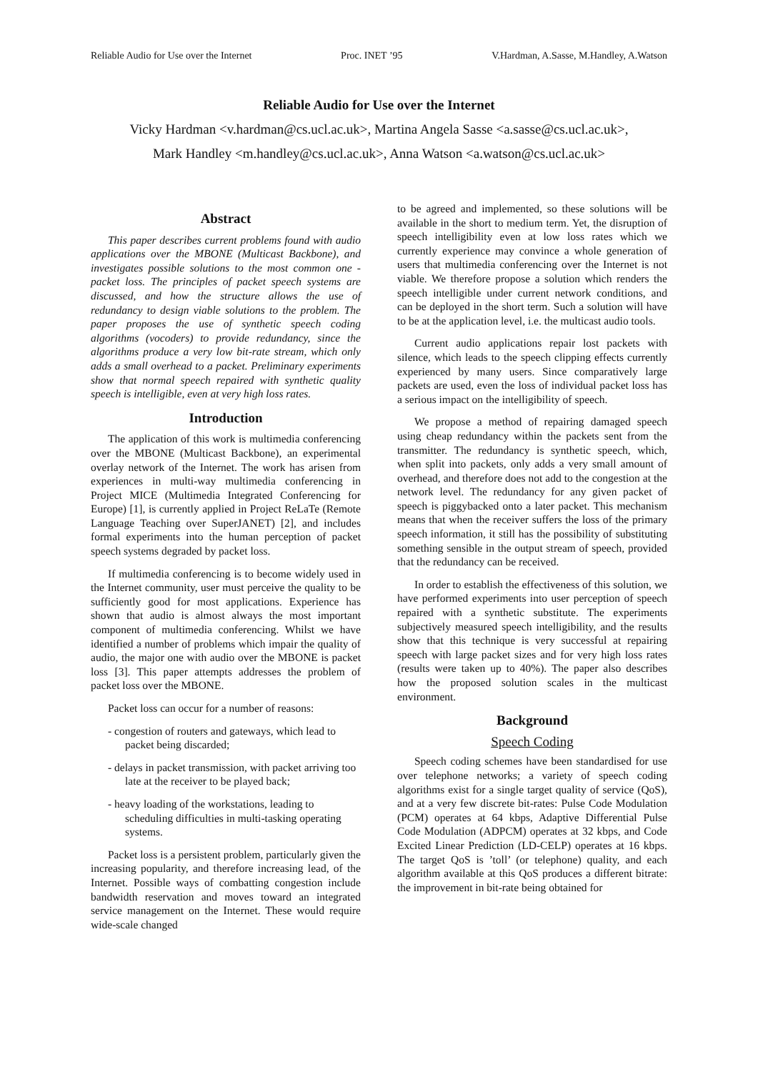Reliable Audio for Use over the Internet Proc. INET ’95 V.Hardman, A.Sasse, M.Handley, A.Watson
Reliable Audio for Use over the Internet
Vicky Hardman <v.hardman@cs.ucl.ac.uk>, Martina Angela Sasse <a.sasse@cs.ucl.ac.uk>,
Mark Handley <m.handley@cs.ucl.ac.uk>, Anna Watson <a.watson@cs.ucl.ac.uk>
Abstract
This paper describes current problems found with audio applications over the MBONE (Multicast Backbone), and investigates possible solutions to the most common one - packet loss. The principles of packet speech systems are discussed, and how the structure allows the use of redundancy to design viable solutions to the problem. The paper proposes the use of synthetic speech coding algorithms (vocoders) to provide redundancy, since the algorithms produce a very low bit-rate stream, which only adds a small overhead to a packet. Preliminary experiments show that normal speech repaired with synthetic quality speech is intelligible, even at very high loss rates.
Introduction
The application of this work is multimedia conferencing over the MBONE (Multicast Backbone), an experimental overlay network of the Internet. The work has arisen from experiences in multi-way multimedia conferencing in Project MICE (Multimedia Integrated Conferencing for Europe) [1], is currently applied in Project ReLaTe (Remote Language Teaching over SuperJANET) [2], and includes formal experiments into the human perception of packet speech systems degraded by packet loss.
If multimedia conferencing is to become widely used in the Internet community, user must perceive the quality to be sufficiently good for most applications. Experience has shown that audio is almost always the most important component of multimedia conferencing. Whilst we have identified a number of problems which impair the quality of audio, the major one with audio over the MBONE is packet loss [3]. This paper attempts addresses the problem of packet loss over the MBONE.
Packet loss can occur for a number of reasons:
- congestion of routers and gateways, which lead to packet being discarded;
- delays in packet transmission, with packet arriving too late at the receiver to be played back;
- heavy loading of the workstations, leading to scheduling difficulties in multi-tasking operating systems.
Packet loss is a persistent problem, particularly given the increasing popularity, and therefore increasing lead, of the Internet. Possible ways of combatting congestion include bandwidth reservation and moves toward an integrated service management on the Internet. These would require wide-scale changed
to be agreed and implemented, so these solutions will be available in the short to medium term. Yet, the disruption of speech intelligibility even at low loss rates which we currently experience may convince a whole generation of users that multimedia conferencing over the Internet is not viable. We therefore propose a solution which renders the speech intelligible under current network conditions, and can be deployed in the short term. Such a solution will have to be at the application level, i.e. the multicast audio tools.
Current audio applications repair lost packets with silence, which leads to the speech clipping effects currently experienced by many users. Since comparatively large packets are used, even the loss of individual packet loss has a serious impact on the intelligibility of speech.
We propose a method of repairing damaged speech using cheap redundancy within the packets sent from the transmitter. The redundancy is synthetic speech, which, when split into packets, only adds a very small amount of overhead, and therefore does not add to the congestion at the network level. The redundancy for any given packet of speech is piggybacked onto a later packet. This mechanism means that when the receiver suffers the loss of the primary speech information, it still has the possibility of substituting something sensible in the output stream of speech, provided that the redundancy can be received.
In order to establish the effectiveness of this solution, we have performed experiments into user perception of speech repaired with a synthetic substitute. The experiments subjectively measured speech intelligibility, and the results show that this technique is very successful at repairing speech with large packet sizes and for very high loss rates (results were taken up to 40%). The paper also describes how the proposed solution scales in the multicast environment.
Background
Speech Coding
Speech coding schemes have been standardised for use over telephone networks; a variety of speech coding algorithms exist for a single target quality of service (QoS), and at a very few discrete bit-rates: Pulse Code Modulation (PCM) operates at 64 kbps, Adaptive Differential Pulse Code Modulation (ADPCM) operates at 32 kbps, and Code Excited Linear Prediction (LD-CELP) operates at 16 kbps. The target QoS is ’toll’ (or telephone) quality, and each algorithm available at this QoS produces a different bitrate: the improvement in bit-rate being obtained for